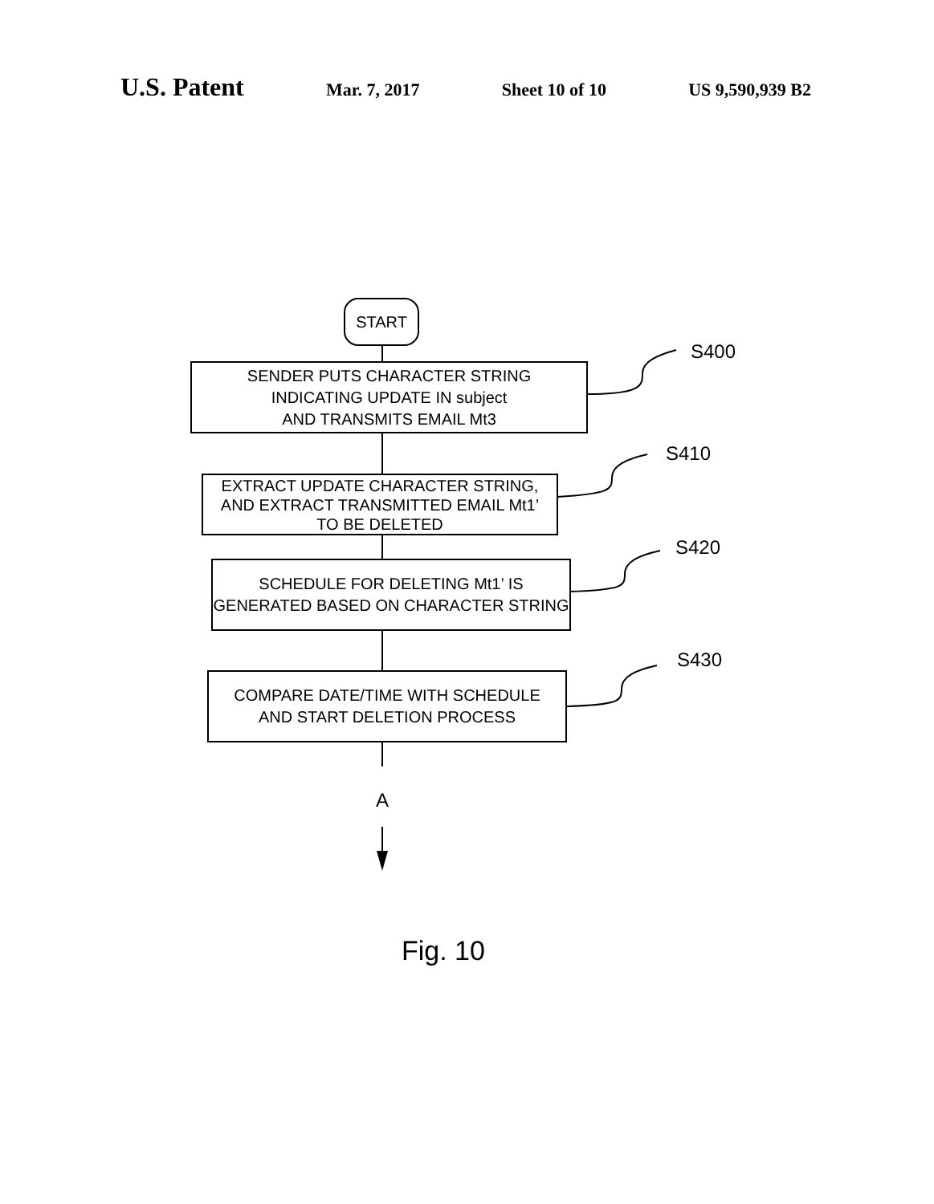U.S. Patent Mar. 7, 2017 Sheet 10 of 10 US 9,590,939 B2
START
SENDER PUTS CHARACTER STRING
INDICATING UPDATE IN subject
AND TRANSMITS EMAIL Mt3
S400
EXTRACT UPDATE CHARACTER STRING,
AND EXTRACT TRANSMITTED EMAIL Mt1’
TO BE DELETED
S410
SCHEDULE FOR DELETING Mt1’ IS
GENERATED BASED ON CHARACTER STRING
S420
COMPARE DATE/TIME WITH SCHEDULE
AND START DELETION PROCESS
S430
A
Fig. 10